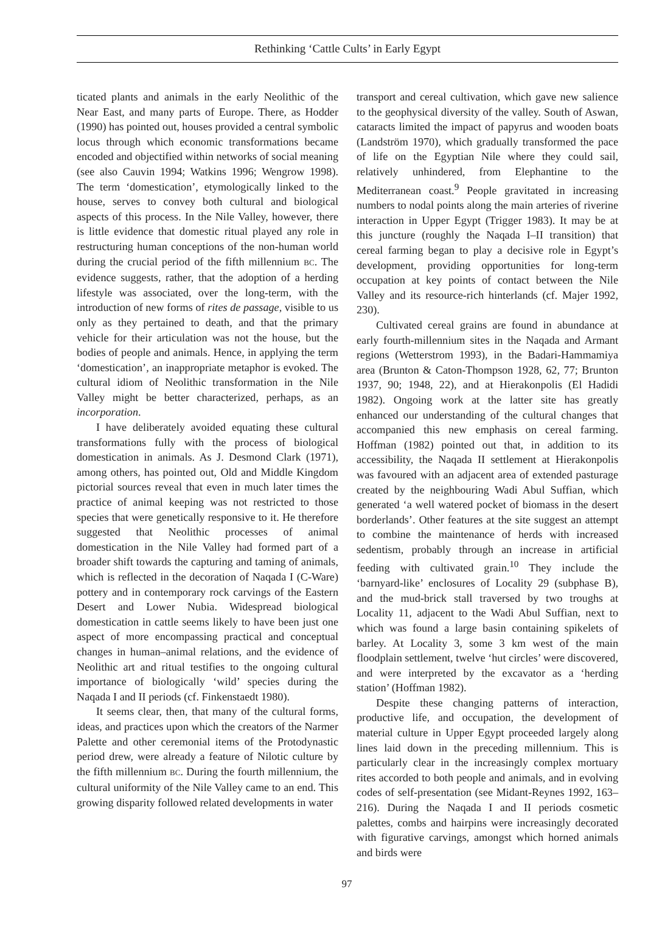Rethinking ‘Cattle Cults’ in Early Egypt
ticated plants and animals in the early Neolithic of the Near East, and many parts of Europe. There, as Hodder (1990) has pointed out, houses provided a central symbolic locus through which economic transformations became encoded and objectified within networks of social meaning (see also Cauvin 1994; Watkins 1996; Wengrow 1998). The term ‘domestication’, etymologically linked to the house, serves to convey both cultural and biological aspects of this process. In the Nile Valley, however, there is little evidence that domestic ritual played any role in restructuring human conceptions of the non-human world during the crucial period of the fifth millennium BC. The evidence suggests, rather, that the adoption of a herding lifestyle was associated, over the long-term, with the introduction of new forms of rites de passage, visible to us only as they pertained to death, and that the primary vehicle for their articulation was not the house, but the bodies of people and animals. Hence, in applying the term ‘domestication’, an inappropriate metaphor is evoked. The cultural idiom of Neolithic transformation in the Nile Valley might be better characterized, perhaps, as an incorporation.
I have deliberately avoided equating these cultural transformations fully with the process of biological domestication in animals. As J. Desmond Clark (1971), among others, has pointed out, Old and Middle Kingdom pictorial sources reveal that even in much later times the practice of animal keeping was not restricted to those species that were genetically responsive to it. He therefore suggested that Neolithic processes of animal domestication in the Nile Valley had formed part of a broader shift towards the capturing and taming of animals, which is reflected in the decoration of Naqada I (C-Ware) pottery and in contemporary rock carvings of the Eastern Desert and Lower Nubia. Widespread biological domestication in cattle seems likely to have been just one aspect of more encompassing practical and conceptual changes in human–animal relations, and the evidence of Neolithic art and ritual testifies to the ongoing cultural importance of biologically ‘wild’ species during the Naqada I and II periods (cf. Finkenstaedt 1980).
It seems clear, then, that many of the cultural forms, ideas, and practices upon which the creators of the Narmer Palette and other ceremonial items of the Protodynastic period drew, were already a feature of Nilotic culture by the fifth millennium BC. During the fourth millennium, the cultural uniformity of the Nile Valley came to an end. This growing disparity followed related developments in water
transport and cereal cultivation, which gave new salience to the geophysical diversity of the valley. South of Aswan, cataracts limited the impact of papyrus and wooden boats (Landström 1970), which gradually transformed the pace of life on the Egyptian Nile where they could sail, relatively unhindered, from Elephantine to the Mediterranean coast.<sup>9</sup> People gravitated in increasing numbers to nodal points along the main arteries of riverine interaction in Upper Egypt (Trigger 1983). It may be at this juncture (roughly the Naqada I–II transition) that cereal farming began to play a decisive role in Egypt’s development, providing opportunities for long-term occupation at key points of contact between the Nile Valley and its resource-rich hinterlands (cf. Majer 1992, 230).
Cultivated cereal grains are found in abundance at early fourth-millennium sites in the Naqada and Armant regions (Wetterstrom 1993), in the Badari-Hammamiya area (Brunton & Caton-Thompson 1928, 62, 77; Brunton 1937, 90; 1948, 22), and at Hierakonpolis (El Hadidi 1982). Ongoing work at the latter site has greatly enhanced our understanding of the cultural changes that accompanied this new emphasis on cereal farming. Hoffman (1982) pointed out that, in addition to its accessibility, the Naqada II settlement at Hierakonpolis was favoured with an adjacent area of extended pasturage created by the neighbouring Wadi Abul Suffian, which generated ‘a well watered pocket of biomass in the desert borderlands’. Other features at the site suggest an attempt to combine the maintenance of herds with increased sedentism, probably through an increase in artificial feeding with cultivated grain.<sup>10</sup> They include the ‘barnyard-like’ enclosures of Locality 29 (subphase B), and the mud-brick stall traversed by two troughs at Locality 11, adjacent to the Wadi Abul Suffian, next to which was found a large basin containing spikelets of barley. At Locality 3, some 3 km west of the main floodplain settlement, twelve ‘hut circles’ were discovered, and were interpreted by the excavator as a ‘herding station’ (Hoffman 1982).
Despite these changing patterns of interaction, productive life, and occupation, the development of material culture in Upper Egypt proceeded largely along lines laid down in the preceding millennium. This is particularly clear in the increasingly complex mortuary rites accorded to both people and animals, and in evolving codes of self-presentation (see Midant-Reynes 1992, 163–216). During the Naqada I and II periods cosmetic palettes, combs and hairpins were increasingly decorated with figurative carvings, amongst which horned animals and birds were
97